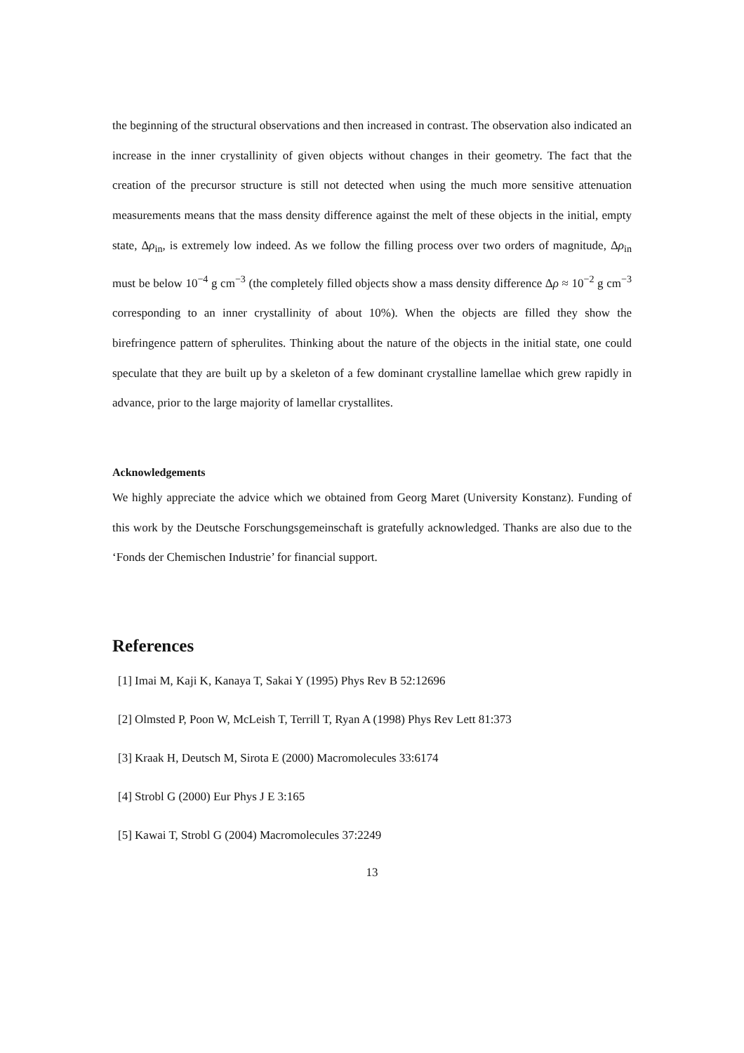the beginning of the structural observations and then increased in contrast. The observation also indicated an increase in the inner crystallinity of given objects without changes in their geometry. The fact that the creation of the precursor structure is still not detected when using the much more sensitive attenuation measurements means that the mass density difference against the melt of these objects in the initial, empty state, Δρ<sub>in</sub>, is extremely low indeed. As we follow the filling process over two orders of magnitude, Δρ<sub>in</sub> must be below 10<sup>−4</sup> g cm<sup>−3</sup> (the completely filled objects show a mass density difference Δρ ≈ 10<sup>−2</sup> g cm<sup>−3</sup> corresponding to an inner crystallinity of about 10%). When the objects are filled they show the birefringence pattern of spherulites. Thinking about the nature of the objects in the initial state, one could speculate that they are built up by a skeleton of a few dominant crystalline lamellae which grew rapidly in advance, prior to the large majority of lamellar crystallites.
Acknowledgements
We highly appreciate the advice which we obtained from Georg Maret (University Konstanz). Funding of this work by the Deutsche Forschungsgemeinschaft is gratefully acknowledged. Thanks are also due to the ‘Fonds der Chemischen Industrie’ for financial support.
References
[1] Imai M, Kaji K, Kanaya T, Sakai Y (1995) Phys Rev B 52:12696
[2] Olmsted P, Poon W, McLeish T, Terrill T, Ryan A (1998) Phys Rev Lett 81:373
[3] Kraak H, Deutsch M, Sirota E (2000) Macromolecules 33:6174
[4] Strobl G (2000) Eur Phys J E 3:165
[5] Kawai T, Strobl G (2004) Macromolecules 37:2249
13